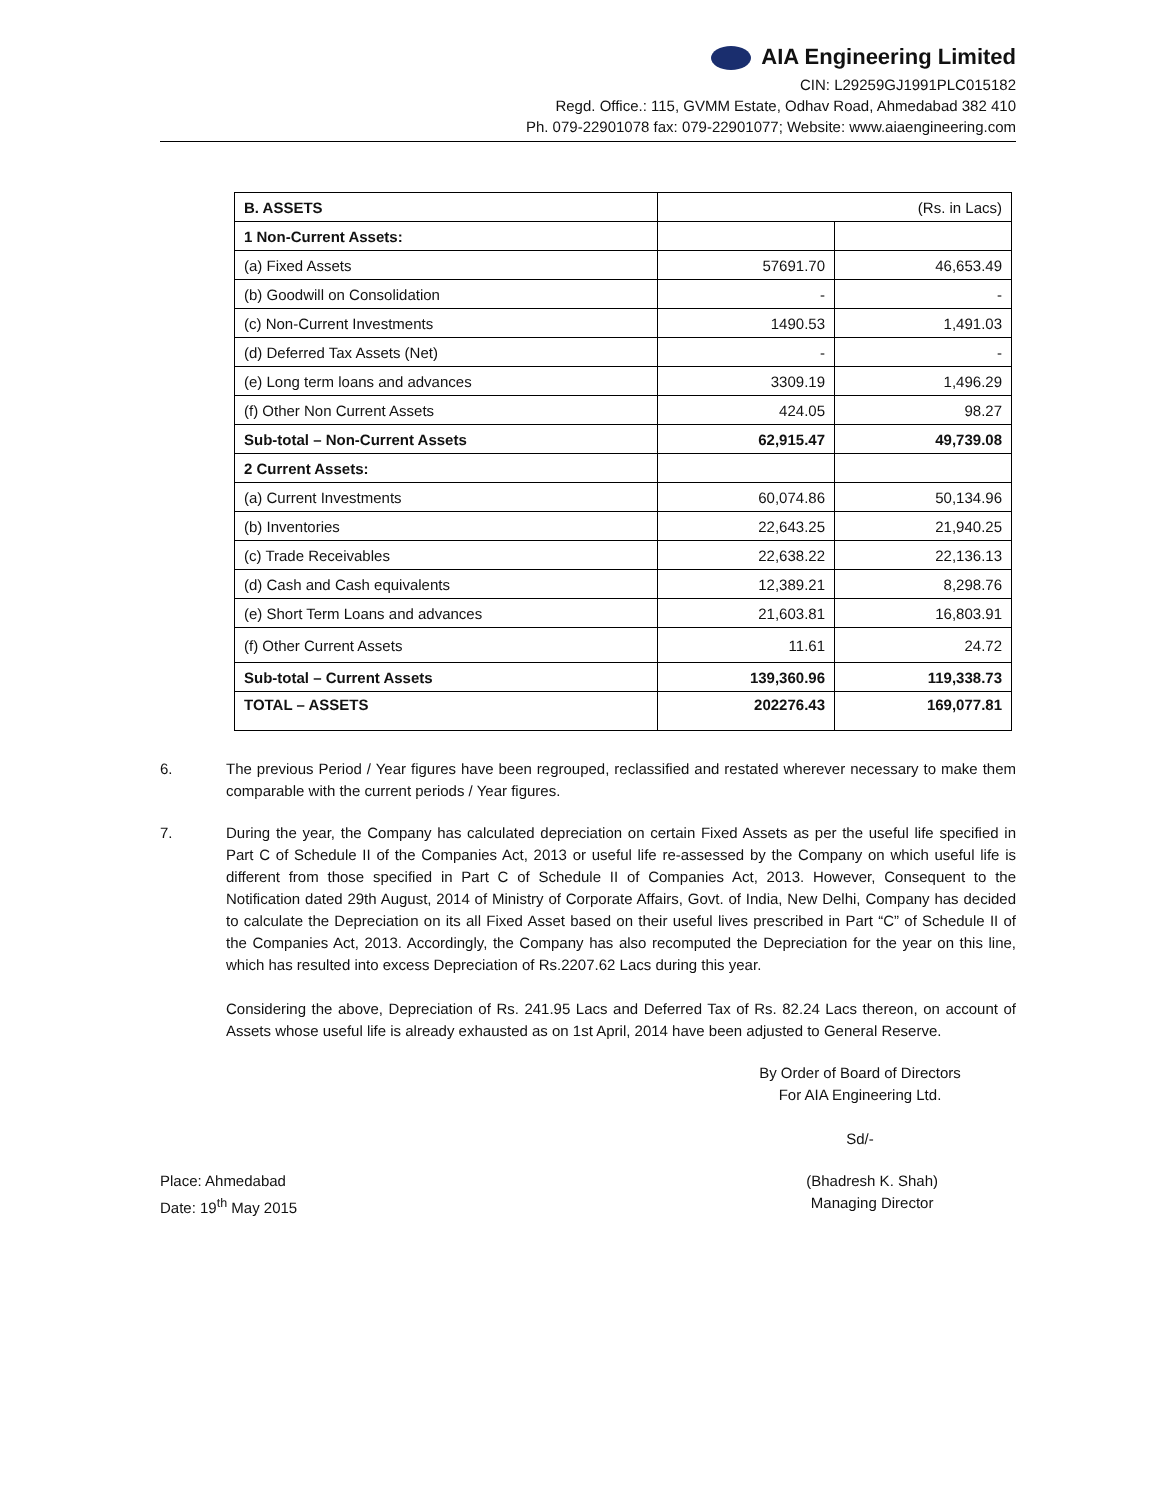AIA Engineering Limited
CIN: L29259GJ1991PLC015182
Regd. Office.: 115, GVMM Estate, Odhav Road, Ahmedabad 382 410
Ph. 079-22901078 fax: 079-22901077; Website: www.aiaengineering.com
| B. ASSETS | (Rs. in Lacs) | |
| 1 Non-Current Assets: | | |
| (a) Fixed Assets | 57691.70 | 46,653.49 |
| (b) Goodwill on Consolidation | - | - |
| (c) Non-Current Investments | 1490.53 | 1,491.03 |
| (d) Deferred Tax Assets (Net) | - | - |
| (e) Long term loans and advances | 3309.19 | 1,496.29 |
| (f) Other Non Current Assets | 424.05 | 98.27 |
| Sub-total – Non-Current Assets | 62,915.47 | 49,739.08 |
| 2 Current Assets: | | |
| (a) Current Investments | 60,074.86 | 50,134.96 |
| (b) Inventories | 22,643.25 | 21,940.25 |
| (c) Trade Receivables | 22,638.22 | 22,136.13 |
| (d) Cash and Cash equivalents | 12,389.21 | 8,298.76 |
| (e) Short Term Loans and advances | 21,603.81 | 16,803.91 |
| (f) Other Current Assets | 11.61 | 24.72 |
| Sub-total – Current Assets | 139,360.96 | 119,338.73 |
| TOTAL – ASSETS | 202276.43 | 169,077.81 |
6. The previous Period / Year figures have been regrouped, reclassified and restated wherever necessary to make them comparable with the current periods / Year figures.
7. During the year, the Company has calculated depreciation on certain Fixed Assets as per the useful life specified in Part C of Schedule II of the Companies Act, 2013 or useful life re-assessed by the Company on which useful life is different from those specified in Part C of Schedule II of Companies Act, 2013. However, Consequent to the Notification dated 29th August, 2014 of Ministry of Corporate Affairs, Govt. of India, New Delhi, Company has decided to calculate the Depreciation on its all Fixed Asset based on their useful lives prescribed in Part “C” of Schedule II of the Companies Act, 2013. Accordingly, the Company has also recomputed the Depreciation for the year on this line, which has resulted into excess Depreciation of Rs.2207.62 Lacs during this year.
Considering the above, Depreciation of Rs. 241.95 Lacs and Deferred Tax of Rs. 82.24 Lacs thereon, on account of Assets whose useful life is already exhausted as on 1st April, 2014 have been adjusted to General Reserve.
By Order of Board of Directors
For AIA Engineering Ltd.
Sd/-
Place: Ahmedabad
Date: 19<sup>th</sup> May 2015
(Bhadresh K. Shah)
Managing Director